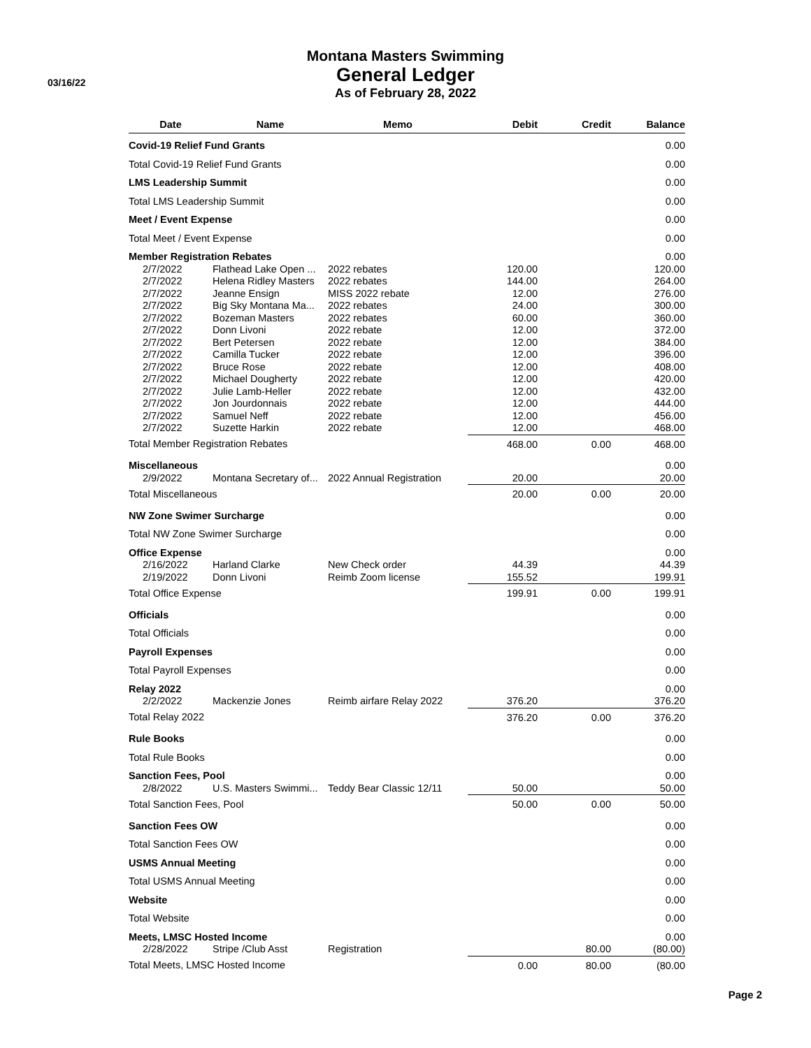03/16/22
Montana Masters Swimming
General Ledger
As of February 28, 2022
| Date | Name | Memo | Debit | Credit | Balance |
| --- | --- | --- | --- | --- | --- |
| Covid-19 Relief Fund Grants | | | | | 0.00 |
| Total Covid-19 Relief Fund Grants | | | | | 0.00 |
| LMS Leadership Summit | | | | | 0.00 |
| Total LMS Leadership Summit | | | | | 0.00 |
| Meet / Event Expense | | | | | 0.00 |
| Total Meet / Event Expense | | | | | 0.00 |
| Member Registration Rebates | | | | | 0.00 |
| 2/7/2022 | Flathead Lake Open ... | 2022 rebates | 120.00 | | 120.00 |
| 2/7/2022 | Helena Ridley Masters | 2022 rebates | 144.00 | | 264.00 |
| 2/7/2022 | Jeanne Ensign | MISS 2022 rebate | 12.00 | | 276.00 |
| 2/7/2022 | Big Sky Montana Ma... | 2022 rebates | 24.00 | | 300.00 |
| 2/7/2022 | Bozeman Masters | 2022 rebates | 60.00 | | 360.00 |
| 2/7/2022 | Donn Livoni | 2022 rebate | 12.00 | | 372.00 |
| 2/7/2022 | Bert Petersen | 2022 rebate | 12.00 | | 384.00 |
| 2/7/2022 | Camilla Tucker | 2022 rebate | 12.00 | | 396.00 |
| 2/7/2022 | Bruce Rose | 2022 rebate | 12.00 | | 408.00 |
| 2/7/2022 | Michael Dougherty | 2022 rebate | 12.00 | | 420.00 |
| 2/7/2022 | Julie Lamb-Heller | 2022 rebate | 12.00 | | 432.00 |
| 2/7/2022 | Jon Jourdonnais | 2022 rebate | 12.00 | | 444.00 |
| 2/7/2022 | Samuel Neff | 2022 rebate | 12.00 | | 456.00 |
| 2/7/2022 | Suzette Harkin | 2022 rebate | 12.00 | | 468.00 |
| Total Member Registration Rebates | | | 468.00 | 0.00 | 468.00 |
| Miscellaneous | | | | | 0.00 |
| 2/9/2022 | Montana Secretary of... | 2022 Annual Registration | 20.00 | | 20.00 |
| Total Miscellaneous | | | 20.00 | 0.00 | 20.00 |
| NW Zone Swimer Surcharge | | | | | 0.00 |
| Total NW Zone Swimer Surcharge | | | | | 0.00 |
| Office Expense | | | | | 0.00 |
| 2/16/2022 | Harland Clarke | New Check order | 44.39 | | 44.39 |
| 2/19/2022 | Donn Livoni | Reimb Zoom license | 155.52 | | 199.91 |
| Total Office Expense | | | 199.91 | 0.00 | 199.91 |
| Officials | | | | | 0.00 |
| Total Officials | | | | | 0.00 |
| Payroll Expenses | | | | | 0.00 |
| Total Payroll Expenses | | | | | 0.00 |
| Relay 2022 | | | | | 0.00 |
| 2/2/2022 | Mackenzie Jones | Reimb airfare Relay 2022 | 376.20 | | 376.20 |
| Total Relay 2022 | | | 376.20 | 0.00 | 376.20 |
| Rule Books | | | | | 0.00 |
| Total Rule Books | | | | | 0.00 |
| Sanction Fees, Pool | | | | | 0.00 |
| 2/8/2022 | U.S. Masters Swimmi... | Teddy Bear Classic 12/11 | 50.00 | | 50.00 |
| Total Sanction Fees, Pool | | | 50.00 | 0.00 | 50.00 |
| Sanction Fees OW | | | | | 0.00 |
| Total Sanction Fees OW | | | | | 0.00 |
| USMS Annual Meeting | | | | | 0.00 |
| Total USMS Annual Meeting | | | | | 0.00 |
| Website | | | | | 0.00 |
| Total Website | | | | | 0.00 |
| Meets, LMSC Hosted Income | | | | | 0.00 |
| 2/28/2022 | Stripe /Club Asst | Registration | | 80.00 | (80.00) |
| Total Meets, LMSC Hosted Income | | | 0.00 | 80.00 | (80.00 |
Page 2